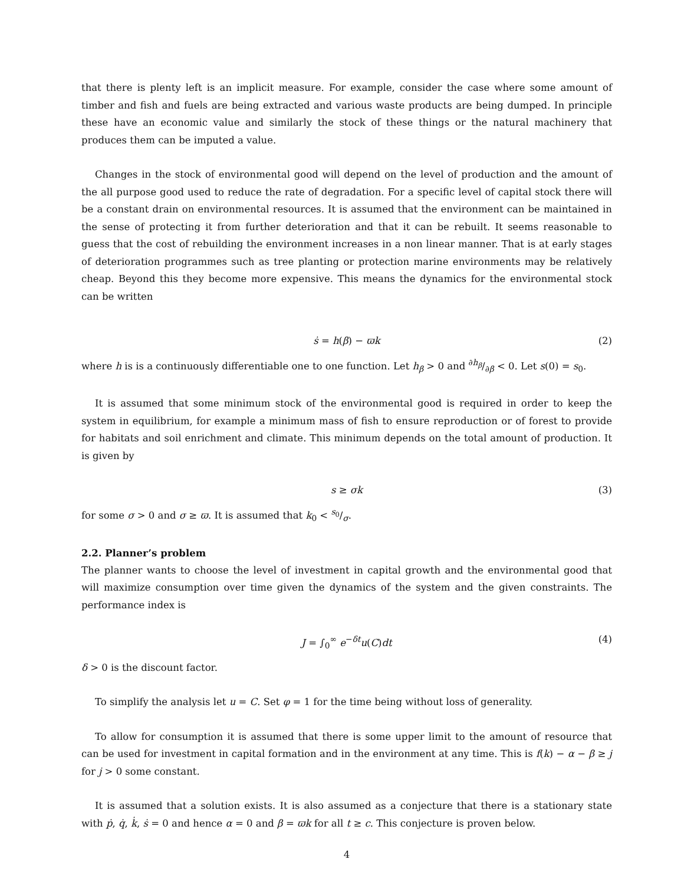that there is plenty left is an implicit measure. For example, consider the case where some amount of timber and fish and fuels are being extracted and various waste products are being dumped. In principle these have an economic value and similarly the stock of these things or the natural machinery that produces them can be imputed a value.
Changes in the stock of environmental good will depend on the level of production and the amount of the all purpose good used to reduce the rate of degradation. For a specific level of capital stock there will be a constant drain on environmental resources. It is assumed that the environment can be maintained in the sense of protecting it from further deterioration and that it can be rebuilt. It seems reasonable to guess that the cost of rebuilding the environment increases in a non linear manner. That is at early stages of deterioration programmes such as tree planting or protection marine environments may be relatively cheap. Beyond this they become more expensive. This means the dynamics for the environmental stock can be written
ṡ = h(β) − ϖk (2)
where h is is a continuously differentiable one to one function. Let h<sub>β</sub> > 0 and ∂h<sub>β</sub>/∂β < 0. Let s(0) = s<sub>0</sub>.
It is assumed that some minimum stock of the environmental good is required in order to keep the system in equilibrium, for example a minimum mass of fish to ensure reproduction or of forest to provide for habitats and soil enrichment and climate. This minimum depends on the total amount of production. It is given by
s ≥ σk (3)
for some σ > 0 and σ ≥ ϖ. It is assumed that k<sub>0</sub> < s<sub>0</sub>/σ.
2.2. Planner’s problem
The planner wants to choose the level of investment in capital growth and the environmental good that will maximize consumption over time given the dynamics of the system and the given constraints. The performance index is
J = ∫<sub>0</sub><sup>∞</sup> e<sup>−δt</sup>u(C)dt (4)
δ > 0 is the discount factor.
To simplify the analysis let u = C. Set φ = 1 for the time being without loss of generality.
To allow for consumption it is assumed that there is some upper limit to the amount of resource that can be used for investment in capital formation and in the environment at any time. This is f(k) − α − β ≥ j for j > 0 some constant.
It is assumed that a solution exists. It is also assumed as a conjecture that there is a stationary state with ṗ, q̇, k̇, ṡ = 0 and hence α = 0 and β = ϖk for all t ≥ c. This conjecture is proven below.
4